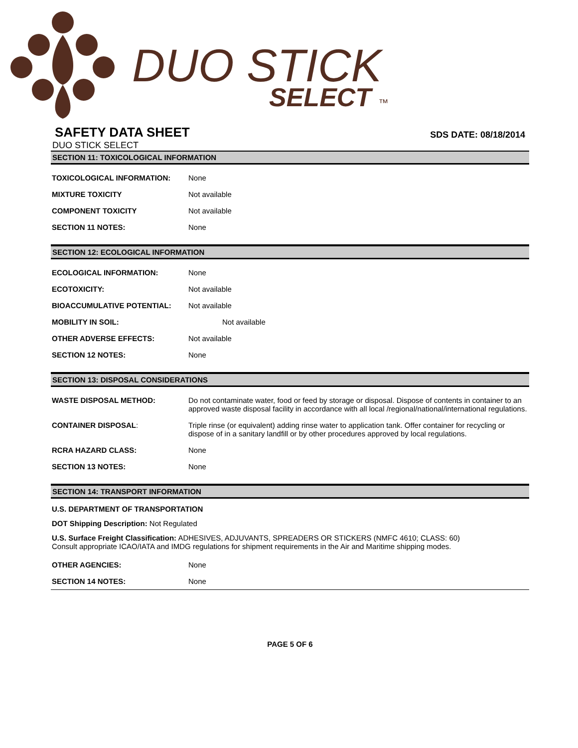DUO STICK
SELECT ™
SAFETY DATA SHEET
SDS DATE: 08/18/2014
DUO STICK SELECT
SECTION 11: TOXICOLOGICAL INFORMATION
| TOXICOLOGICAL INFORMATION: | None |
| MIXTURE TOXICITY | Not available |
| COMPONENT TOXICITY | Not available |
| SECTION 11 NOTES: | None |
SECTION 12: ECOLOGICAL INFORMATION
| ECOLOGICAL INFORMATION: | None |
| ECOTOXICITY: | Not available |
| BIOACCUMULATIVE POTENTIAL: | Not available |
| MOBILITY IN SOIL: | Not available |
| OTHER ADVERSE EFFECTS: | Not available |
| SECTION 12 NOTES: | None |
SECTION 13: DISPOSAL CONSIDERATIONS
| WASTE DISPOSAL METHOD: | Do not contaminate water, food or feed by storage or disposal. Dispose of contents in container to an approved waste disposal facility in accordance with all local /regional/national/international regulations. |
| CONTAINER DISPOSAL : | Triple rinse (or equivalent) adding rinse water to application tank. Offer container for recycling or dispose of in a sanitary landfill or by other procedures approved by local regulations. |
| RCRA HAZARD CLASS: | None |
| SECTION 13 NOTES: | None |
SECTION 14: TRANSPORT INFORMATION
U.S. DEPARTMENT OF TRANSPORTATION
DOT Shipping Description: Not Regulated
U.S. Surface Freight Classification: ADHESIVES, ADJUVANTS, SPREADERS OR STICKERS (NMFC 4610; CLASS: 60)
Consult appropriate ICAO/IATA and IMDG regulations for shipment requirements in the Air and Maritime shipping modes.
| OTHER AGENCIES: | None |
| SECTION 14 NOTES: | None |
PAGE 5 OF 6